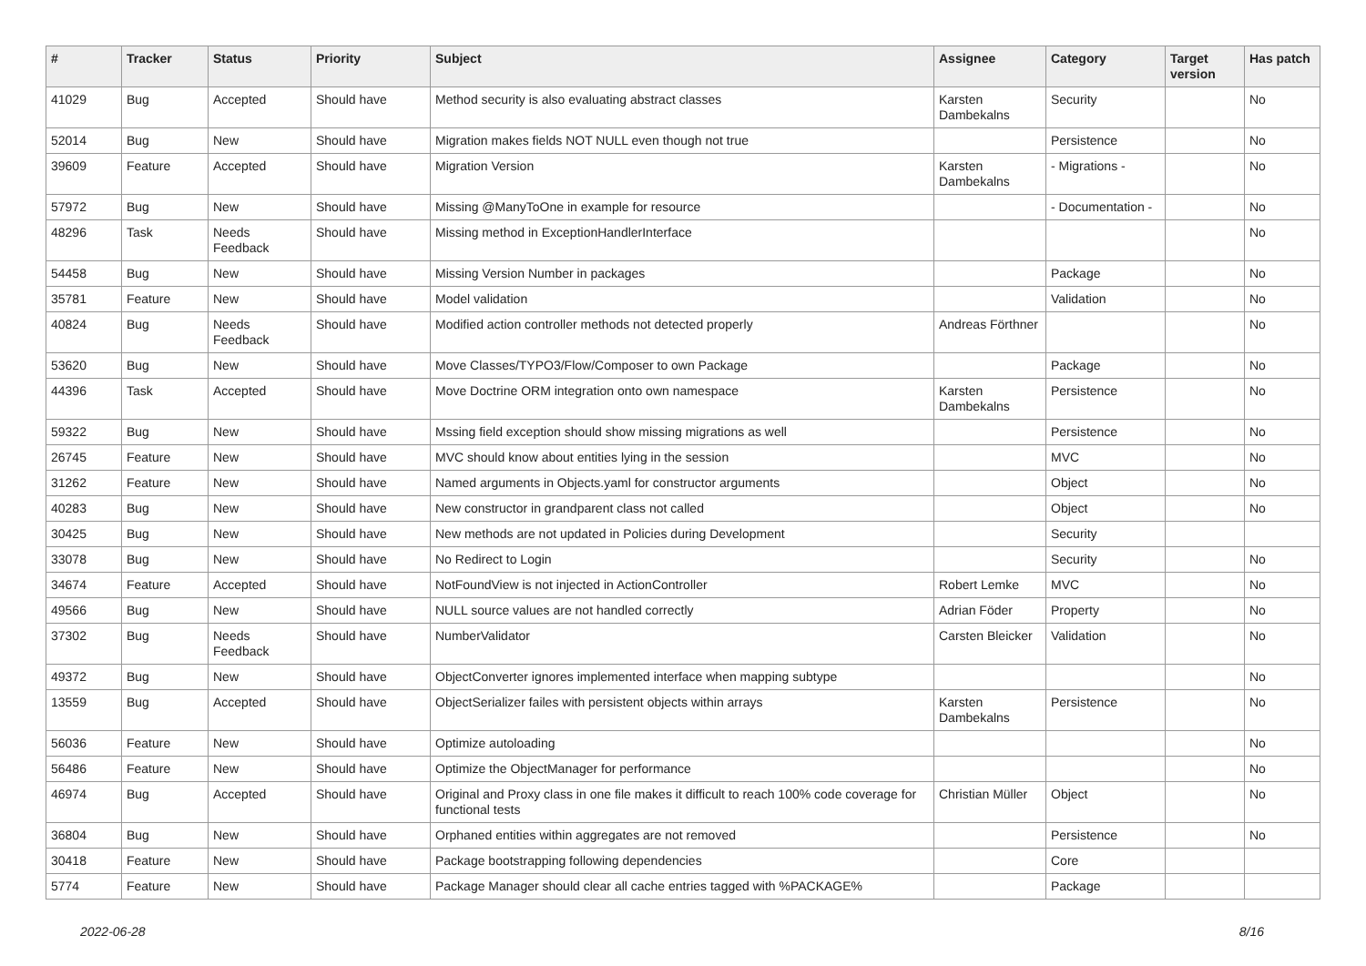| # | Tracker | Status | Priority | Subject | Assignee | Category | Target version | Has patch |
| --- | --- | --- | --- | --- | --- | --- | --- | --- |
| 41029 | Bug | Accepted | Should have | Method security is also evaluating abstract classes | Karsten Dambekalns | Security | | No |
| 52014 | Bug | New | Should have | Migration makes fields NOT NULL even though not true | | Persistence | | No |
| 39609 | Feature | Accepted | Should have | Migration Version | Karsten Dambekalns | - Migrations - | | No |
| 57972 | Bug | New | Should have | Missing @ManyToOne in example for resource | | - Documentation - | | No |
| 48296 | Task | Needs Feedback | Should have | Missing method in ExceptionHandlerInterface | | | | No |
| 54458 | Bug | New | Should have | Missing Version Number in packages | | Package | | No |
| 35781 | Feature | New | Should have | Model validation | | Validation | | No |
| 40824 | Bug | Needs Feedback | Should have | Modified action controller methods not detected properly | Andreas Förthner | | | No |
| 53620 | Bug | New | Should have | Move Classes/TYPO3/Flow/Composer to own Package | | Package | | No |
| 44396 | Task | Accepted | Should have | Move Doctrine ORM integration onto own namespace | Karsten Dambekalns | Persistence | | No |
| 59322 | Bug | New | Should have | Mssing field exception should show missing migrations as well | | Persistence | | No |
| 26745 | Feature | New | Should have | MVC should know about entities lying in the session | | MVC | | No |
| 31262 | Feature | New | Should have | Named arguments in Objects.yaml for constructor arguments | | Object | | No |
| 40283 | Bug | New | Should have | New constructor in grandparent class not called | | Object | | No |
| 30425 | Bug | New | Should have | New methods are not updated in Policies during Development | | Security | | |
| 33078 | Bug | New | Should have | No Redirect to Login | | Security | | No |
| 34674 | Feature | Accepted | Should have | NotFoundView is not injected in ActionController | Robert Lemke | MVC | | No |
| 49566 | Bug | New | Should have | NULL source values are not handled correctly | Adrian Föder | Property | | No |
| 37302 | Bug | Needs Feedback | Should have | NumberValidator | Carsten Bleicker | Validation | | No |
| 49372 | Bug | New | Should have | ObjectConverter ignores implemented interface when mapping subtype | | | | No |
| 13559 | Bug | Accepted | Should have | ObjectSerializer failes with persistent objects within arrays | Karsten Dambekalns | Persistence | | No |
| 56036 | Feature | New | Should have | Optimize autoloading | | | | No |
| 56486 | Feature | New | Should have | Optimize the ObjectManager for performance | | | | No |
| 46974 | Bug | Accepted | Should have | Original and Proxy class in one file makes it difficult to reach 100% code coverage for functional tests | Christian Müller | Object | | No |
| 36804 | Bug | New | Should have | Orphaned entities within aggregates are not removed | | Persistence | | No |
| 30418 | Feature | New | Should have | Package bootstrapping following dependencies | | Core | | |
| 5774 | Feature | New | Should have | Package Manager should clear all cache entries tagged with %PACKAGE% | | Package | | |
2022-06-28 8/16